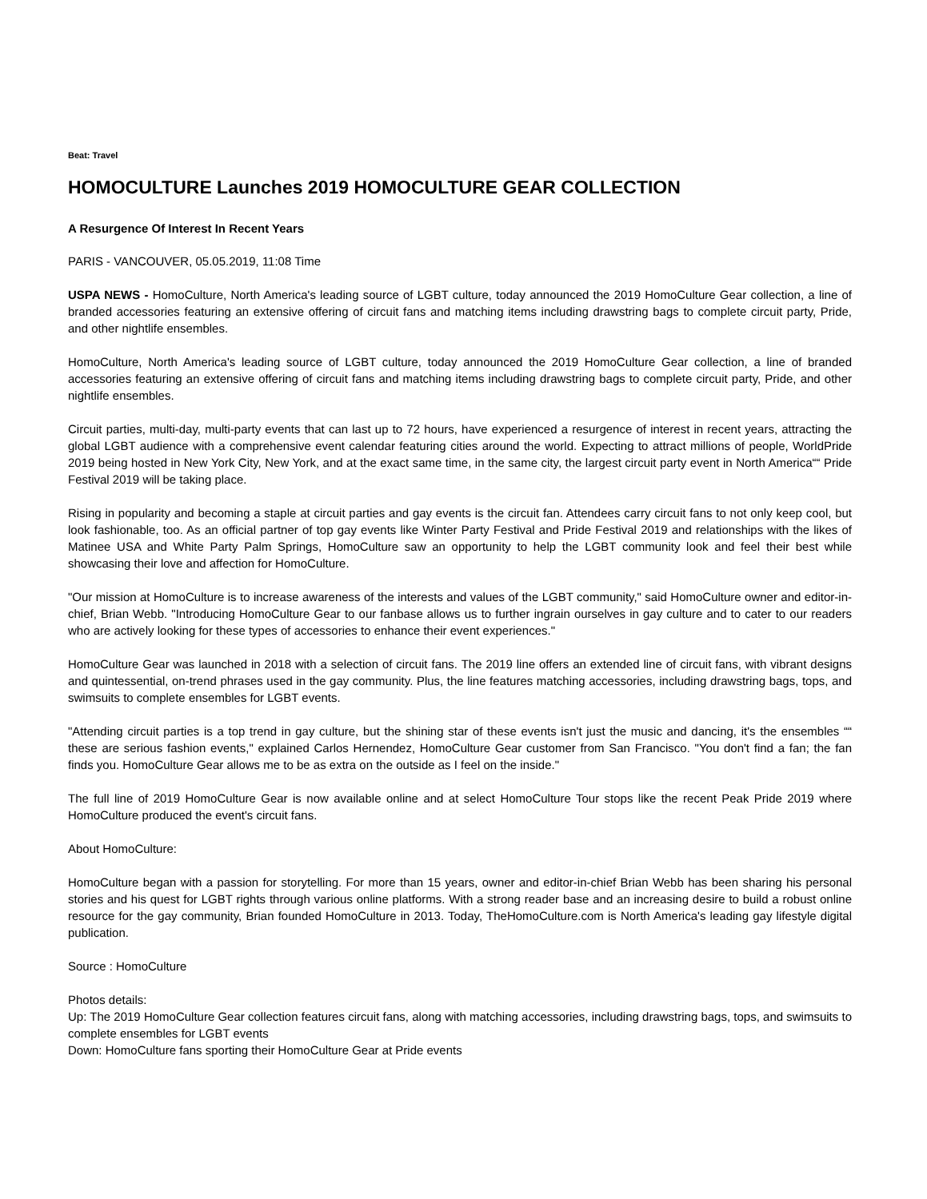Beat: Travel
HOMOCULTURE Launches 2019 HOMOCULTURE GEAR COLLECTION
A Resurgence Of Interest In Recent Years
PARIS - VANCOUVER, 05.05.2019, 11:08 Time
USPA NEWS - HomoCulture, North America's leading source of LGBT culture, today announced the 2019 HomoCulture Gear collection, a line of branded accessories featuring an extensive offering of circuit fans and matching items including drawstring bags to complete circuit party, Pride, and other nightlife ensembles.
HomoCulture, North America's leading source of LGBT culture, today announced the 2019 HomoCulture Gear collection, a line of branded accessories featuring an extensive offering of circuit fans and matching items including drawstring bags to complete circuit party, Pride, and other nightlife ensembles.
Circuit parties, multi-day, multi-party events that can last up to 72 hours, have experienced a resurgence of interest in recent years, attracting the global LGBT audience with a comprehensive event calendar featuring cities around the world. Expecting to attract millions of people, WorldPride 2019 being hosted in New York City, New York, and at the exact same time, in the same city, the largest circuit party event in North America““ Pride Festival 2019 will be taking place.
Rising in popularity and becoming a staple at circuit parties and gay events is the circuit fan. Attendees carry circuit fans to not only keep cool, but look fashionable, too. As an official partner of top gay events like Winter Party Festival and Pride Festival 2019 and relationships with the likes of Matinee USA and White Party Palm Springs, HomoCulture saw an opportunity to help the LGBT community look and feel their best while showcasing their love and affection for HomoCulture.
"Our mission at HomoCulture is to increase awareness of the interests and values of the LGBT community," said HomoCulture owner and editor-in-chief, Brian Webb. "Introducing HomoCulture Gear to our fanbase allows us to further ingrain ourselves in gay culture and to cater to our readers who are actively looking for these types of accessories to enhance their event experiences."
HomoCulture Gear was launched in 2018 with a selection of circuit fans. The 2019 line offers an extended line of circuit fans, with vibrant designs and quintessential, on-trend phrases used in the gay community. Plus, the line features matching accessories, including drawstring bags, tops, and swimsuits to complete ensembles for LGBT events.
"Attending circuit parties is a top trend in gay culture, but the shining star of these events isn't just the music and dancing, it's the ensembles ““ these are serious fashion events," explained Carlos Hernendez, HomoCulture Gear customer from San Francisco. "You don't find a fan; the fan finds you. HomoCulture Gear allows me to be as extra on the outside as I feel on the inside."
The full line of 2019 HomoCulture Gear is now available online and at select HomoCulture Tour stops like the recent Peak Pride 2019 where HomoCulture produced the event's circuit fans.
About HomoCulture:
HomoCulture began with a passion for storytelling. For more than 15 years, owner and editor-in-chief Brian Webb has been sharing his personal stories and his quest for LGBT rights through various online platforms. With a strong reader base and an increasing desire to build a robust online resource for the gay community, Brian founded HomoCulture in 2013. Today, TheHomoCulture.com is North America's leading gay lifestyle digital publication.
Source : HomoCulture
Photos details:
Up: The 2019 HomoCulture Gear collection features circuit fans, along with matching accessories, including drawstring bags, tops, and swimsuits to complete ensembles for LGBT events
Down: HomoCulture fans sporting their HomoCulture Gear at Pride events